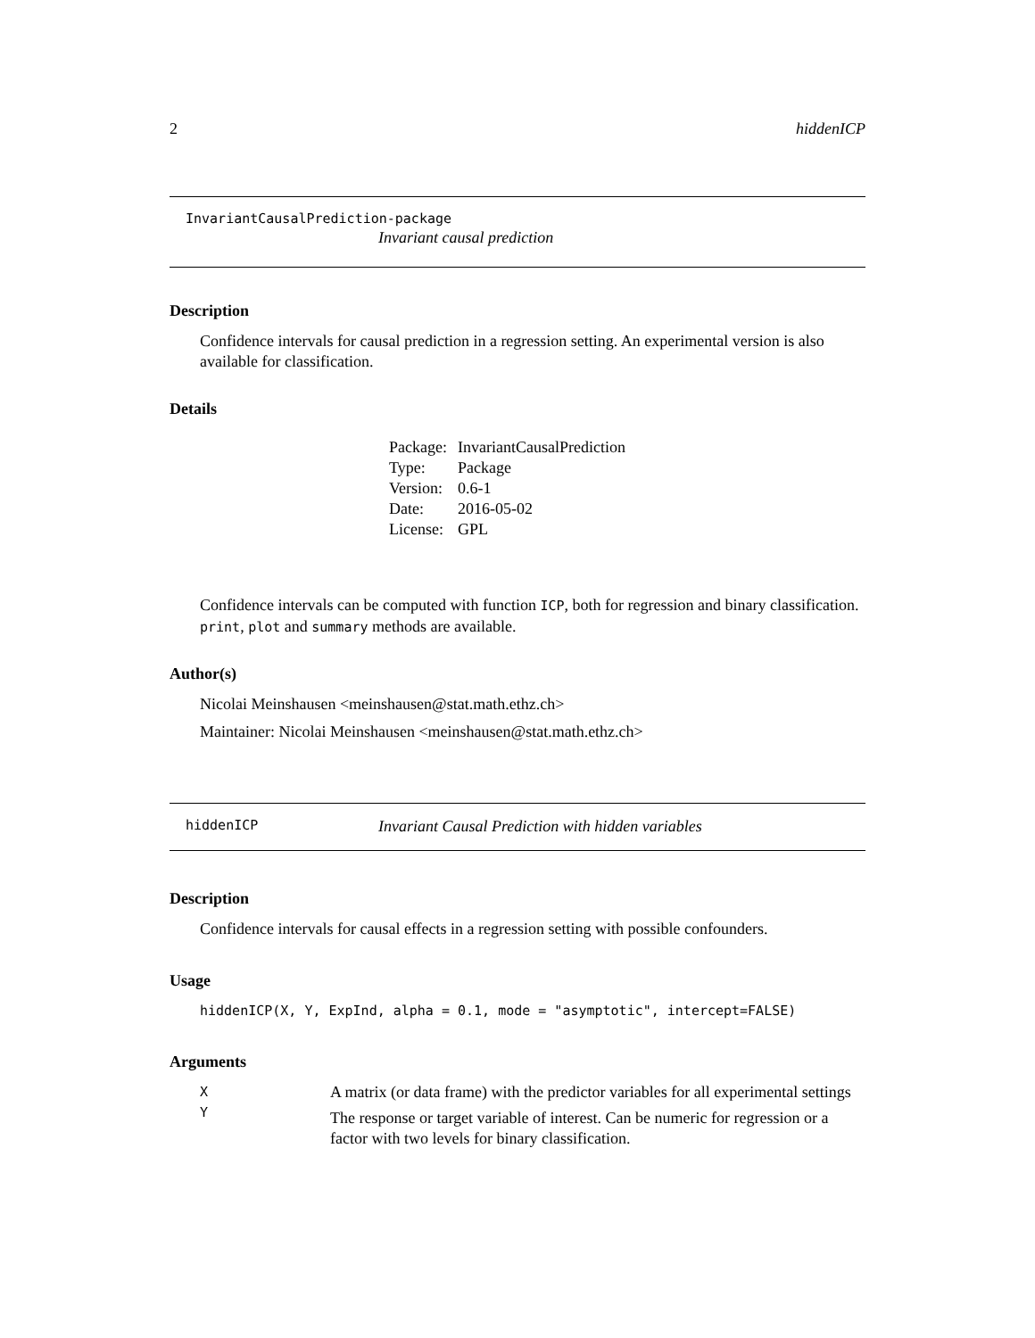2 hiddenICP
InvariantCausalPrediction-package
Invariant causal prediction
Description
Confidence intervals for causal prediction in a regression setting. An experimental version is also available for classification.
Details
| Package: | InvariantCausalPrediction |
| Type: | Package |
| Version: | 0.6-1 |
| Date: | 2016-05-02 |
| License: | GPL |
Confidence intervals can be computed with function ICP, both for regression and binary classification. print, plot and summary methods are available.
Author(s)
Nicolai Meinshausen <meinshausen@stat.math.ethz.ch>
Maintainer: Nicolai Meinshausen <meinshausen@stat.math.ethz.ch>
hiddenICP Invariant Causal Prediction with hidden variables
Description
Confidence intervals for causal effects in a regression setting with possible confounders.
Usage
hiddenICP(X, Y, ExpInd, alpha = 0.1, mode = "asymptotic", intercept=FALSE)
Arguments
| X | A matrix (or data frame) with the predictor variables for all experimental settings |
| Y | The response or target variable of interest. Can be numeric for regression or a factor with two levels for binary classification. |